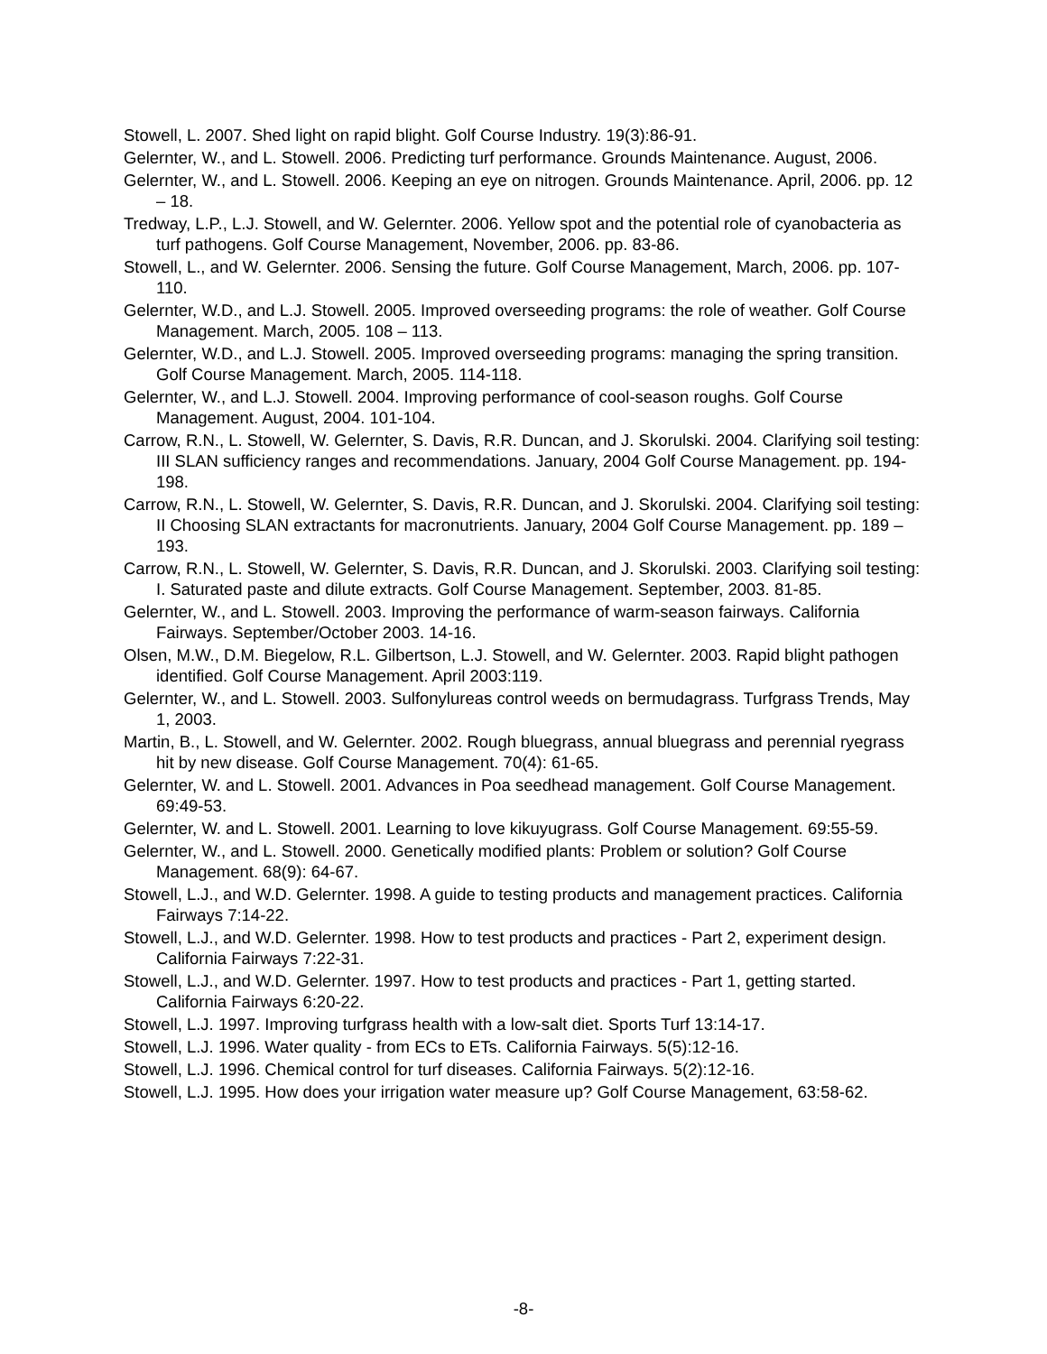Stowell, L. 2007. Shed light on rapid blight. Golf Course Industry. 19(3):86-91.
Gelernter, W., and L. Stowell. 2006. Predicting turf performance. Grounds Maintenance. August, 2006.
Gelernter, W., and L. Stowell. 2006. Keeping an eye on nitrogen. Grounds Maintenance. April, 2006. pp. 12 – 18.
Tredway, L.P., L.J. Stowell, and W. Gelernter. 2006. Yellow spot and the potential role of cyanobacteria as turf pathogens. Golf Course Management, November, 2006. pp. 83-86.
Stowell, L., and W. Gelernter. 2006. Sensing the future. Golf Course Management, March, 2006. pp. 107-110.
Gelernter, W.D., and L.J. Stowell. 2005. Improved overseeding programs: the role of weather. Golf Course Management. March, 2005. 108 – 113.
Gelernter, W.D., and L.J. Stowell. 2005. Improved overseeding programs: managing the spring transition. Golf Course Management. March, 2005. 114-118.
Gelernter, W., and L.J. Stowell. 2004. Improving performance of cool-season roughs. Golf Course Management. August, 2004. 101-104.
Carrow, R.N., L. Stowell, W. Gelernter, S. Davis, R.R. Duncan, and J. Skorulski. 2004. Clarifying soil testing: III SLAN sufficiency ranges and recommendations. January, 2004 Golf Course Management. pp. 194-198.
Carrow, R.N., L. Stowell, W. Gelernter, S. Davis, R.R. Duncan, and J. Skorulski. 2004. Clarifying soil testing: II Choosing SLAN extractants for macronutrients. January, 2004 Golf Course Management. pp. 189 – 193.
Carrow, R.N., L. Stowell, W. Gelernter, S. Davis, R.R. Duncan, and J. Skorulski. 2003. Clarifying soil testing: I. Saturated paste and dilute extracts. Golf Course Management. September, 2003. 81-85.
Gelernter, W., and L. Stowell. 2003. Improving the performance of warm-season fairways. California Fairways. September/October 2003. 14-16.
Olsen, M.W., D.M. Biegelow, R.L. Gilbertson, L.J. Stowell, and W. Gelernter. 2003. Rapid blight pathogen identified. Golf Course Management. April 2003:119.
Gelernter, W., and L. Stowell. 2003. Sulfonylureas control weeds on bermudagrass. Turfgrass Trends, May 1, 2003.
Martin, B., L. Stowell, and W. Gelernter. 2002. Rough bluegrass, annual bluegrass and perennial ryegrass hit by new disease. Golf Course Management. 70(4): 61-65.
Gelernter, W. and L. Stowell. 2001. Advances in Poa seedhead management. Golf Course Management. 69:49-53.
Gelernter, W. and L. Stowell. 2001. Learning to love kikuyugrass. Golf Course Management. 69:55-59.
Gelernter, W., and L. Stowell. 2000. Genetically modified plants: Problem or solution? Golf Course Management. 68(9): 64-67.
Stowell, L.J., and W.D. Gelernter. 1998. A guide to testing products and management practices. California Fairways 7:14-22.
Stowell, L.J., and W.D. Gelernter. 1998. How to test products and practices - Part 2, experiment design. California Fairways 7:22-31.
Stowell, L.J., and W.D. Gelernter. 1997. How to test products and practices - Part 1, getting started. California Fairways 6:20-22.
Stowell, L.J. 1997. Improving turfgrass health with a low-salt diet. Sports Turf 13:14-17.
Stowell, L.J. 1996. Water quality - from ECs to ETs. California Fairways. 5(5):12-16.
Stowell, L.J. 1996. Chemical control for turf diseases. California Fairways. 5(2):12-16.
Stowell, L.J. 1995. How does your irrigation water measure up? Golf Course Management, 63:58-62.
-8-